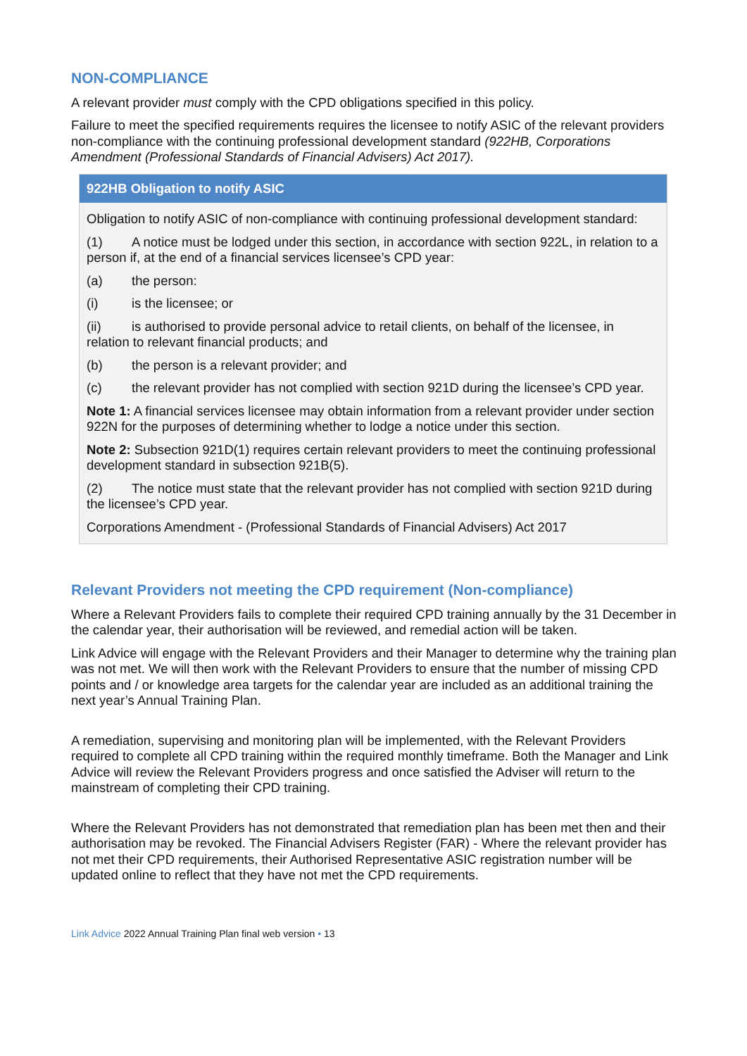NON-COMPLIANCE
A relevant provider must comply with the CPD obligations specified in this policy.
Failure to meet the specified requirements requires the licensee to notify ASIC of the relevant providers non-compliance with the continuing professional development standard (922HB, Corporations Amendment (Professional Standards of Financial Advisers) Act 2017).
922HB Obligation to notify ASIC
Obligation to notify ASIC of non-compliance with continuing professional development standard:
(1) A notice must be lodged under this section, in accordance with section 922L, in relation to a person if, at the end of a financial services licensee’s CPD year:
(a) the person:
(i) is the licensee; or
(ii) is authorised to provide personal advice to retail clients, on behalf of the licensee, in relation to relevant financial products; and
(b) the person is a relevant provider; and
(c) the relevant provider has not complied with section 921D during the licensee’s CPD year.
Note 1: A financial services licensee may obtain information from a relevant provider under section 922N for the purposes of determining whether to lodge a notice under this section.
Note 2: Subsection 921D(1) requires certain relevant providers to meet the continuing professional development standard in subsection 921B(5).
(2) The notice must state that the relevant provider has not complied with section 921D during the licensee’s CPD year.
Corporations Amendment - (Professional Standards of Financial Advisers) Act 2017
Relevant Providers not meeting the CPD requirement (Non-compliance)
Where a Relevant Providers fails to complete their required CPD training annually by the 31 December in the calendar year, their authorisation will be reviewed, and remedial action will be taken.
Link Advice will engage with the Relevant Providers and their Manager to determine why the training plan was not met. We will then work with the Relevant Providers to ensure that the number of missing CPD points and / or knowledge area targets for the calendar year are included as an additional training the next year’s Annual Training Plan.
A remediation, supervising and monitoring plan will be implemented, with the Relevant Providers required to complete all CPD training within the required monthly timeframe. Both the Manager and Link Advice will review the Relevant Providers progress and once satisfied the Adviser will return to the mainstream of completing their CPD training.
Where the Relevant Providers has not demonstrated that remediation plan has been met then and their authorisation may be revoked. The Financial Advisers Register (FAR) - Where the relevant provider has not met their CPD requirements, their Authorised Representative ASIC registration number will be updated online to reflect that they have not met the CPD requirements.
Link Advice 2022 Annual Training Plan final web version • 13